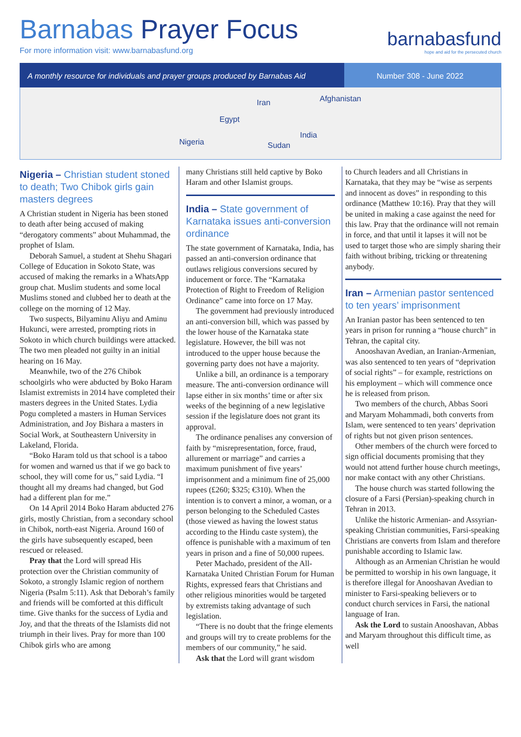Barnabas Prayer Focus
For more information visit: www.barnabasfund.org
barnabasfund
hope and aid for the persecuted church
A monthly resource for individuals and prayer groups produced by Barnabas Aid
Number 308 - June 2022
Iran Afghanistan
Egypt
India
Nigeria Sudan
Nigeria – Christian student stoned to death; Two Chibok girls gain masters degrees
A Christian student in Nigeria has been stoned to death after being accused of making “derogatory comments” about Muhammad, the prophet of Islam.
Deborah Samuel, a student at Shehu Shagari College of Education in Sokoto State, was accused of making the remarks in a WhatsApp group chat. Muslim students and some local Muslims stoned and clubbed her to death at the college on the morning of 12 May.
Two suspects, Bilyaminu Aliyu and Aminu Hukunci, were arrested, prompting riots in Sokoto in which church buildings were attacked. The two men pleaded not guilty in an initial hearing on 16 May.
Meanwhile, two of the 276 Chibok schoolgirls who were abducted by Boko Haram Islamist extremists in 2014 have completed their masters degrees in the United States. Lydia Pogu completed a masters in Human Services Administration, and Joy Bishara a masters in Social Work, at Southeastern University in Lakeland, Florida.
“Boko Haram told us that school is a taboo for women and warned us that if we go back to school, they will come for us,” said Lydia. “I thought all my dreams had changed, but God had a different plan for me.”
On 14 April 2014 Boko Haram abducted 276 girls, mostly Christian, from a secondary school in Chibok, north-east Nigeria. Around 160 of the girls have subsequently escaped, been rescued or released.
Pray that the Lord will spread His protection over the Christian community of Sokoto, a strongly Islamic region of northern Nigeria (Psalm 5:11). Ask that Deborah’s family and friends will be comforted at this difficult time. Give thanks for the success of Lydia and Joy, and that the threats of the Islamists did not triumph in their lives. Pray for more than 100 Chibok girls who are among
many Christians still held captive by Boko Haram and other Islamist groups.
India – State government of Karnataka issues anti-conversion ordinance
The state government of Karnataka, India, has passed an anti-conversion ordinance that outlaws religious conversions secured by inducement or force. The “Karnataka Protection of Right to Freedom of Religion Ordinance” came into force on 17 May.
The government had previously introduced an anti-conversion bill, which was passed by the lower house of the Karnataka state legislature. However, the bill was not introduced to the upper house because the governing party does not have a majority.
Unlike a bill, an ordinance is a temporary measure. The anti-conversion ordinance will lapse either in six months’ time or after six weeks of the beginning of a new legislative session if the legislature does not grant its approval.
The ordinance penalises any conversion of faith by “misrepresentation, force, fraud, allurement or marriage” and carries a maximum punishment of five years’ imprisonment and a minimum fine of 25,000 rupees (£260; $325; €310). When the intention is to convert a minor, a woman, or a person belonging to the Scheduled Castes (those viewed as having the lowest status according to the Hindu caste system), the offence is punishable with a maximum of ten years in prison and a fine of 50,000 rupees.
Peter Machado, president of the All-Karnataka United Christian Forum for Human Rights, expressed fears that Christians and other religious minorities would be targeted by extremists taking advantage of such legislation.
“There is no doubt that the fringe elements and groups will try to create problems for the members of our community,” he said.
Ask that the Lord will grant wisdom
to Church leaders and all Christians in Karnataka, that they may be “wise as serpents and innocent as doves” in responding to this ordinance (Matthew 10:16). Pray that they will be united in making a case against the need for this law. Pray that the ordinance will not remain in force, and that until it lapses it will not be used to target those who are simply sharing their faith without bribing, tricking or threatening anybody.
Iran – Armenian pastor sentenced to ten years’ imprisonment
An Iranian pastor has been sentenced to ten years in prison for running a “house church” in Tehran, the capital city.
Anooshavan Avedian, an Iranian-Armenian, was also sentenced to ten years of “deprivation of social rights” – for example, restrictions on his employment – which will commence once he is released from prison.
Two members of the church, Abbas Soori and Maryam Mohammadi, both converts from Islam, were sentenced to ten years’ deprivation of rights but not given prison sentences.
Other members of the church were forced to sign official documents promising that they would not attend further house church meetings, nor make contact with any other Christians.
The house church was started following the closure of a Farsi (Persian)-speaking church in Tehran in 2013.
Unlike the historic Armenian- and Assyrian-speaking Christian communities, Farsi-speaking Christians are converts from Islam and therefore punishable according to Islamic law.
Although as an Armenian Christian he would be permitted to worship in his own language, it is therefore illegal for Anooshavan Avedian to minister to Farsi-speaking believers or to conduct church services in Farsi, the national language of Iran.
Ask the Lord to sustain Anooshavan, Abbas and Maryam throughout this difficult time, as well